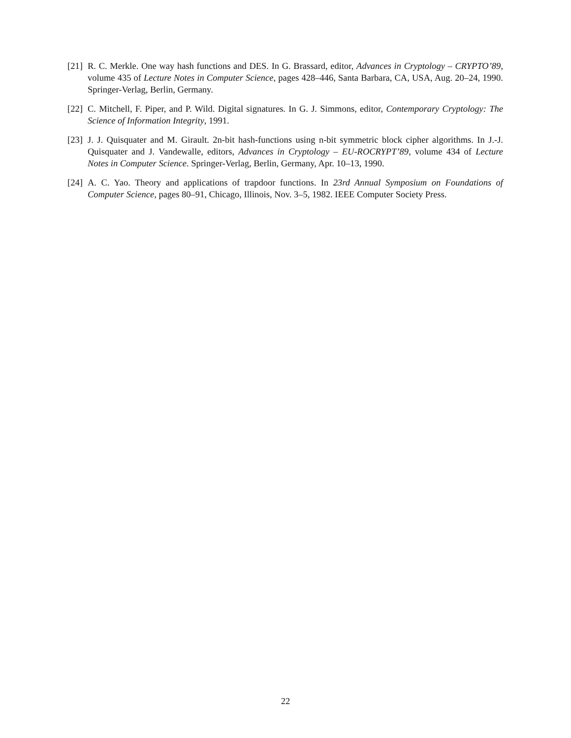[21]
R. C. Merkle. One way hash functions and DES. In G. Brassard, editor, Advances in Cryptology – CRYPTO’89, volume 435 of Lecture Notes in Computer Science, pages 428–446, Santa Barbara, CA, USA, Aug. 20–24, 1990. Springer-Verlag, Berlin, Germany.
[22]
C. Mitchell, F. Piper, and P. Wild. Digital signatures. In G. J. Simmons, editor, Contemporary Cryptology: The Science of Information Integrity, 1991.
[23]
J. J. Quisquater and M. Girault. 2n-bit hash-functions using n-bit symmetric block cipher algorithms. In J.-J. Quisquater and J. Vandewalle, editors, Advances in Cryptology – EU-ROCRYPT’89, volume 434 of Lecture Notes in Computer Science. Springer-Verlag, Berlin, Germany, Apr. 10–13, 1990.
[24]
A. C. Yao. Theory and applications of trapdoor functions. In 23rd Annual Symposium on Foundations of Computer Science, pages 80–91, Chicago, Illinois, Nov. 3–5, 1982. IEEE Computer Society Press.
22